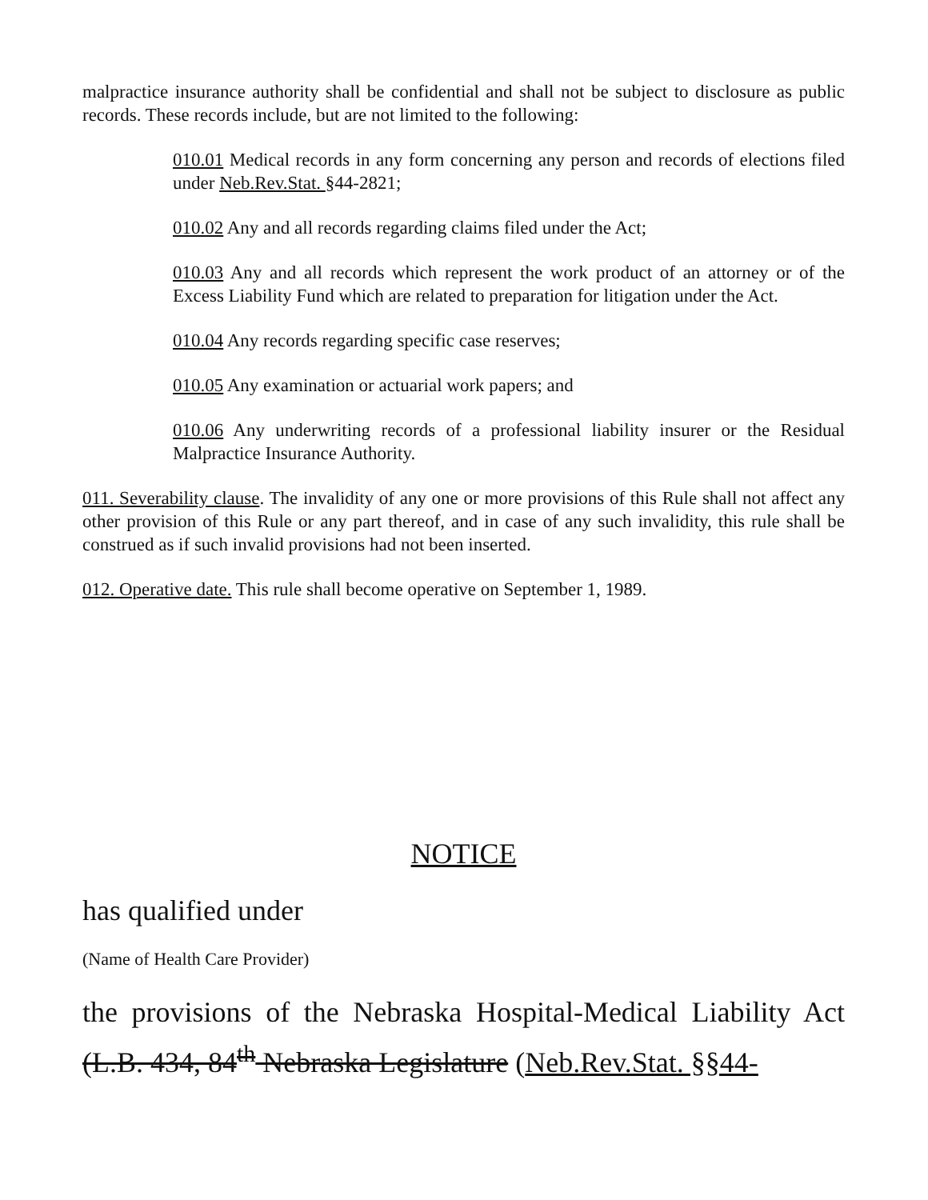malpractice insurance authority shall be confidential and shall not be subject to disclosure as public records. These records include, but are not limited to the following:
010.01 Medical records in any form concerning any person and records of elections filed under Neb.Rev.Stat. §44-2821;
010.02 Any and all records regarding claims filed under the Act;
010.03 Any and all records which represent the work product of an attorney or of the Excess Liability Fund which are related to preparation for litigation under the Act.
010.04 Any records regarding specific case reserves;
010.05 Any examination or actuarial work papers; and
010.06 Any underwriting records of a professional liability insurer or the Residual Malpractice Insurance Authority.
011. Severability clause. The invalidity of any one or more provisions of this Rule shall not affect any other provision of this Rule or any part thereof, and in case of any such invalidity, this rule shall be construed as if such invalid provisions had not been inserted.
012. Operative date. This rule shall become operative on September 1, 1989.
NOTICE
has qualified under
(Name of Health Care Provider)
the provisions of the Nebraska Hospital-Medical Liability Act (L.B. 434, 84<sup>th</sup> Nebraska Legislature (Neb.Rev.Stat. §§44-